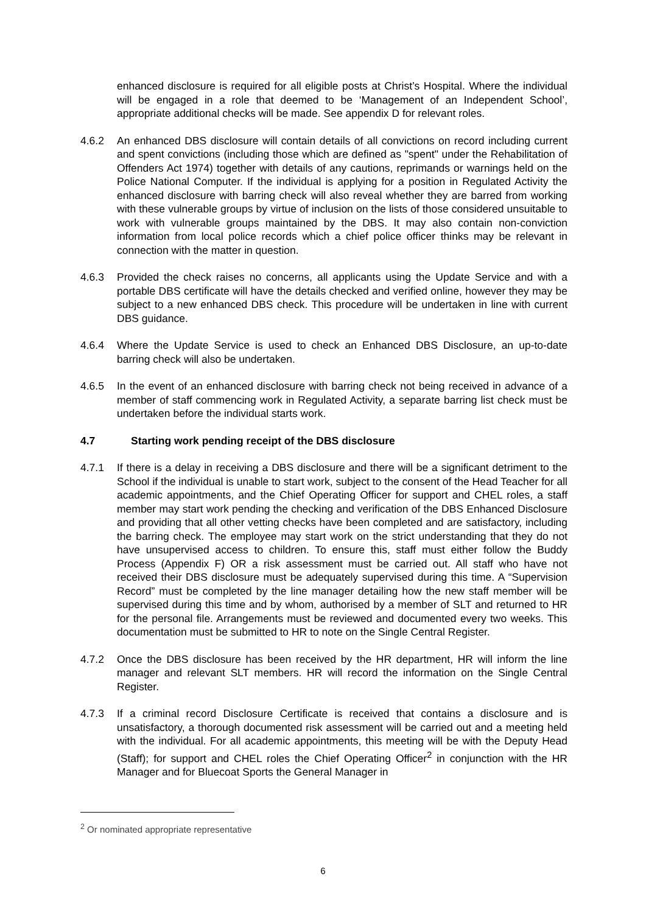enhanced disclosure is required for all eligible posts at Christ’s Hospital. Where the individual will be engaged in a role that deemed to be ‘Management of an Independent School’, appropriate additional checks will be made. See appendix D for relevant roles.
4.6.2 An enhanced DBS disclosure will contain details of all convictions on record including current and spent convictions (including those which are defined as "spent" under the Rehabilitation of Offenders Act 1974) together with details of any cautions, reprimands or warnings held on the Police National Computer. If the individual is applying for a position in Regulated Activity the enhanced disclosure with barring check will also reveal whether they are barred from working with these vulnerable groups by virtue of inclusion on the lists of those considered unsuitable to work with vulnerable groups maintained by the DBS. It may also contain non-conviction information from local police records which a chief police officer thinks may be relevant in connection with the matter in question.
4.6.3 Provided the check raises no concerns, all applicants using the Update Service and with a portable DBS certificate will have the details checked and verified online, however they may be subject to a new enhanced DBS check. This procedure will be undertaken in line with current DBS guidance.
4.6.4 Where the Update Service is used to check an Enhanced DBS Disclosure, an up-to-date barring check will also be undertaken.
4.6.5 In the event of an enhanced disclosure with barring check not being received in advance of a member of staff commencing work in Regulated Activity, a separate barring list check must be undertaken before the individual starts work.
4.7 Starting work pending receipt of the DBS disclosure
4.7.1 If there is a delay in receiving a DBS disclosure and there will be a significant detriment to the School if the individual is unable to start work, subject to the consent of the Head Teacher for all academic appointments, and the Chief Operating Officer for support and CHEL roles, a staff member may start work pending the checking and verification of the DBS Enhanced Disclosure and providing that all other vetting checks have been completed and are satisfactory, including the barring check. The employee may start work on the strict understanding that they do not have unsupervised access to children. To ensure this, staff must either follow the Buddy Process (Appendix F) OR a risk assessment must be carried out. All staff who have not received their DBS disclosure must be adequately supervised during this time. A “Supervision Record” must be completed by the line manager detailing how the new staff member will be supervised during this time and by whom, authorised by a member of SLT and returned to HR for the personal file. Arrangements must be reviewed and documented every two weeks. This documentation must be submitted to HR to note on the Single Central Register.
4.7.2 Once the DBS disclosure has been received by the HR department, HR will inform the line manager and relevant SLT members. HR will record the information on the Single Central Register.
4.7.3 If a criminal record Disclosure Certificate is received that contains a disclosure and is unsatisfactory, a thorough documented risk assessment will be carried out and a meeting held with the individual. For all academic appointments, this meeting will be with the Deputy Head (Staff); for support and CHEL roles the Chief Operating Officer<sup>2</sup> in conjunction with the HR Manager and for Bluecoat Sports the General Manager in
<sup>2</sup> Or nominated appropriate representative
6